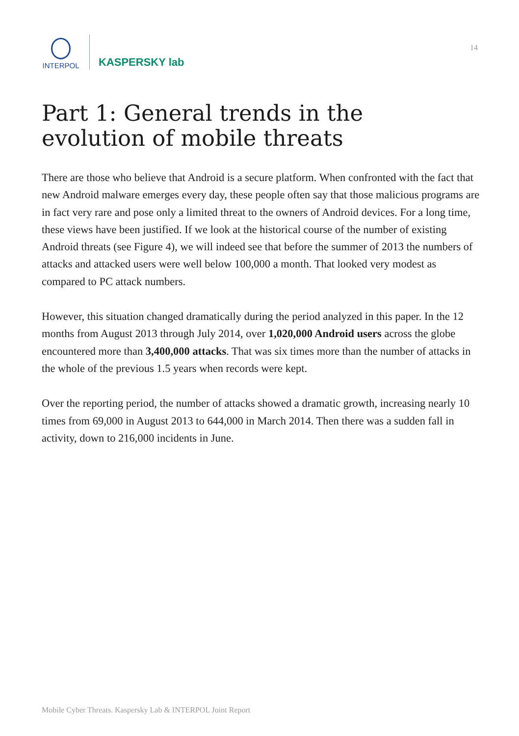INTERPOL
KASPERSKY lab
14
Part 1: General trends in the evolution of mobile threats
There are those who believe that Android is a secure platform. When confronted with the fact that new Android malware emerges every day, these people often say that those malicious programs are in fact very rare and pose only a limited threat to the owners of Android devices. For a long time, these views have been justified. If we look at the historical course of the number of existing Android threats (see Figure 4), we will indeed see that before the summer of 2013 the numbers of attacks and attacked users were well below 100,000 a month. That looked very modest as compared to PC attack numbers.
However, this situation changed dramatically during the period analyzed in this paper. In the 12 months from August 2013 through July 2014, over 1,020,000 Android users across the globe encountered more than 3,400,000 attacks. That was six times more than the number of attacks in the whole of the previous 1.5 years when records were kept.
Over the reporting period, the number of attacks showed a dramatic growth, increasing nearly 10 times from 69,000 in August 2013 to 644,000 in March 2014. Then there was a sudden fall in activity, down to 216,000 incidents in June.
Mobile Cyber Threats. Kaspersky Lab & INTERPOL Joint Report